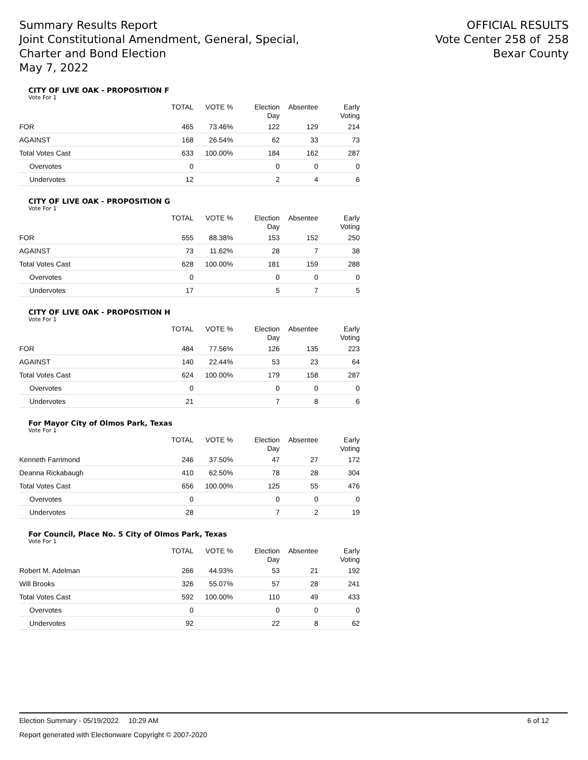Summary Results Report
Joint Constitutional Amendment, General, Special,
Charter and Bond Election
May 7, 2022
OFFICIAL RESULTS
Vote Center 258 of 258
Bexar County
CITY OF LIVE OAK - PROPOSITION F
Vote For 1
| | TOTAL | VOTE % | Election Day | Absentee | Early Voting |
| --- | --- | --- | --- | --- | --- |
| FOR | 465 | 73.46% | 122 | 129 | 214 |
| AGAINST | 168 | 26.54% | 62 | 33 | 73 |
| Total Votes Cast | 633 | 100.00% | 184 | 162 | 287 |
| Overvotes | 0 | | 0 | 0 | 0 |
| Undervotes | 12 | | 2 | 4 | 6 |
CITY OF LIVE OAK - PROPOSITION G
Vote For 1
| | TOTAL | VOTE % | Election Day | Absentee | Early Voting |
| --- | --- | --- | --- | --- | --- |
| FOR | 555 | 88.38% | 153 | 152 | 250 |
| AGAINST | 73 | 11.62% | 28 | 7 | 38 |
| Total Votes Cast | 628 | 100.00% | 181 | 159 | 288 |
| Overvotes | 0 | | 0 | 0 | 0 |
| Undervotes | 17 | | 5 | 7 | 5 |
CITY OF LIVE OAK - PROPOSITION H
Vote For 1
| | TOTAL | VOTE % | Election Day | Absentee | Early Voting |
| --- | --- | --- | --- | --- | --- |
| FOR | 484 | 77.56% | 126 | 135 | 223 |
| AGAINST | 140 | 22.44% | 53 | 23 | 64 |
| Total Votes Cast | 624 | 100.00% | 179 | 158 | 287 |
| Overvotes | 0 | | 0 | 0 | 0 |
| Undervotes | 21 | | 7 | 8 | 6 |
For Mayor City of Olmos Park, Texas
Vote For 1
| | TOTAL | VOTE % | Election Day | Absentee | Early Voting |
| --- | --- | --- | --- | --- | --- |
| Kenneth Farrimond | 246 | 37.50% | 47 | 27 | 172 |
| Deanna Rickabaugh | 410 | 62.50% | 78 | 28 | 304 |
| Total Votes Cast | 656 | 100.00% | 125 | 55 | 476 |
| Overvotes | 0 | | 0 | 0 | 0 |
| Undervotes | 28 | | 7 | 2 | 19 |
For Council, Place No. 5 City of Olmos Park, Texas
Vote For 1
| | TOTAL | VOTE % | Election Day | Absentee | Early Voting |
| --- | --- | --- | --- | --- | --- |
| Robert M. Adelman | 266 | 44.93% | 53 | 21 | 192 |
| Will Brooks | 326 | 55.07% | 57 | 28 | 241 |
| Total Votes Cast | 592 | 100.00% | 110 | 49 | 433 |
| Overvotes | 0 | | 0 | 0 | 0 |
| Undervotes | 92 | | 22 | 8 | 62 |
Election Summary - 05/19/2022 10:29 AM 6 of 12
Report generated with Electionware Copyright © 2007-2020